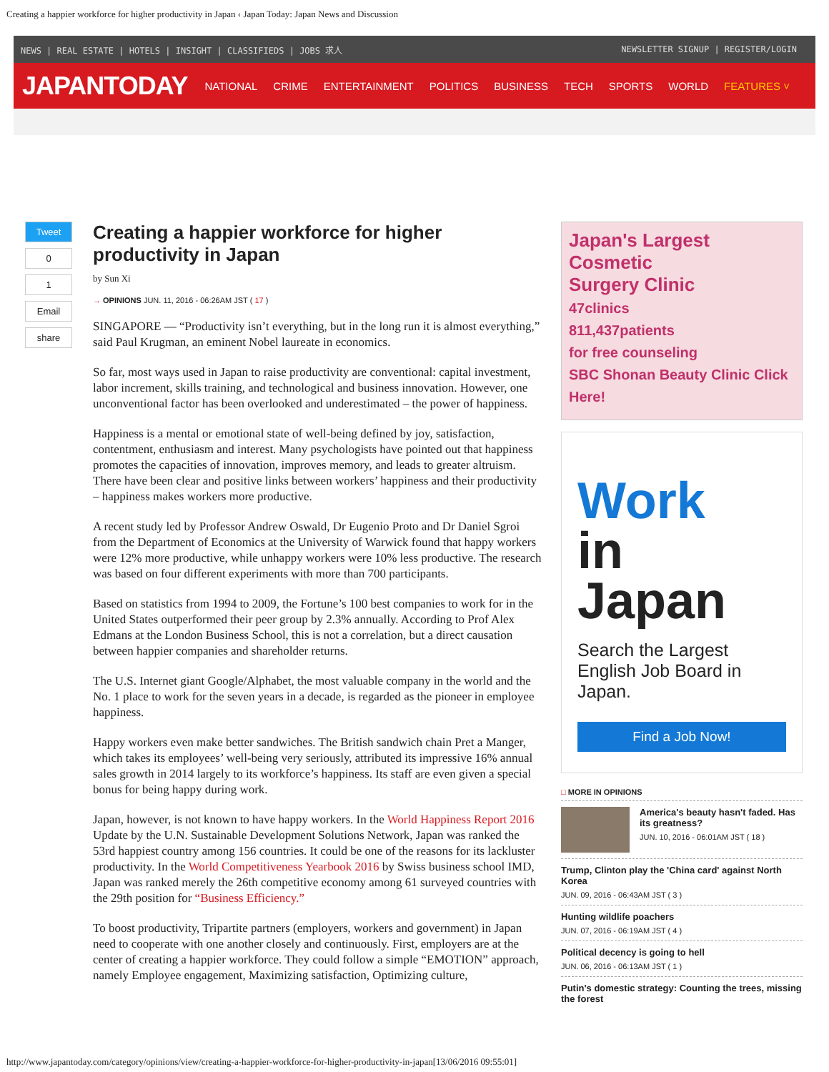Creating a happier workforce for higher productivity in Japan ‹ Japan Today: Japan News and Discussion
NEWS | REAL ESTATE | HOTELS | INSIGHT | CLASSIFIEDS | JOBS 求人 NEWSLETTER SIGNUP | REGISTER/LOGIN
JAPANTODAY NATIONAL CRIME ENTERTAINMENT POLITICS BUSINESS TECH SPORTS WORLD FEATURES ˅
Tweet
0
1
Email
share
Creating a happier workforce for higher productivity in Japan
by Sun Xi
→ OPINIONS JUN. 11, 2016 - 06:26AM JST ( 17 )
SINGAPORE — “Productivity isn’t everything, but in the long run it is almost everything,” said Paul Krugman, an eminent Nobel laureate in economics.
So far, most ways used in Japan to raise productivity are conventional: capital investment, labor increment, skills training, and technological and business innovation. However, one unconventional factor has been overlooked and underestimated – the power of happiness.
Happiness is a mental or emotional state of well-being defined by joy, satisfaction, contentment, enthusiasm and interest. Many psychologists have pointed out that happiness promotes the capacities of innovation, improves memory, and leads to greater altruism.
There have been clear and positive links between workers’ happiness and their productivity – happiness makes workers more productive.
A recent study led by Professor Andrew Oswald, Dr Eugenio Proto and Dr Daniel Sgroi from the Department of Economics at the University of Warwick found that happy workers were 12% more productive, while unhappy workers were 10% less productive. The research was based on four different experiments with more than 700 participants.
Based on statistics from 1994 to 2009, the Fortune’s 100 best companies to work for in the United States outperformed their peer group by 2.3% annually. According to Prof Alex Edmans at the London Business School, this is not a correlation, but a direct causation between happier companies and shareholder returns.
The U.S. Internet giant Google/Alphabet, the most valuable company in the world and the No. 1 place to work for the seven years in a decade, is regarded as the pioneer in employee happiness.
Happy workers even make better sandwiches. The British sandwich chain Pret a Manger, which takes its employees’ well-being very seriously, attributed its impressive 16% annual sales growth in 2014 largely to its workforce’s happiness. Its staff are even given a special bonus for being happy during work.
Japan, however, is not known to have happy workers. In the World Happiness Report 2016 Update by the U.N. Sustainable Development Solutions Network, Japan was ranked the 53rd happiest country among 156 countries. It could be one of the reasons for its lackluster productivity. In the World Competitiveness Yearbook 2016 by Swiss business school IMD, Japan was ranked merely the 26th competitive economy among 61 surveyed countries with the 29th position for “Business Efficiency.”
To boost productivity, Tripartite partners (employers, workers and government) in Japan need to cooperate with one another closely and continuously. First, employers are at the center of creating a happier workforce. They could follow a simple “EMOTION” approach, namely Employee engagement, Maximizing satisfaction, Optimizing culture,
Japan's Largest
Cosmetic
Surgery Clinic
47clinics
811,437patients
for free counseling
SBC Shonan Beauty Clinic Click Here!
Work
in
Japan
Search the Largest English Job Board in Japan.
Find a Job Now!
□ MORE IN OPINIONS
America's beauty hasn't faded. Has its greatness?
JUN. 10, 2016 - 06:01AM JST ( 18 )
Trump, Clinton play the 'China card' against North Korea
JUN. 09, 2016 - 06:43AM JST ( 3 )
Hunting wildlife poachers
JUN. 07, 2016 - 06:19AM JST ( 4 )
Political decency is going to hell
JUN. 06, 2016 - 06:13AM JST ( 1 )
Putin's domestic strategy: Counting the trees, missing the forest
http://www.japantoday.com/category/opinions/view/creating-a-happier-workforce-for-higher-productivity-in-japan[13/06/2016 09:55:01]